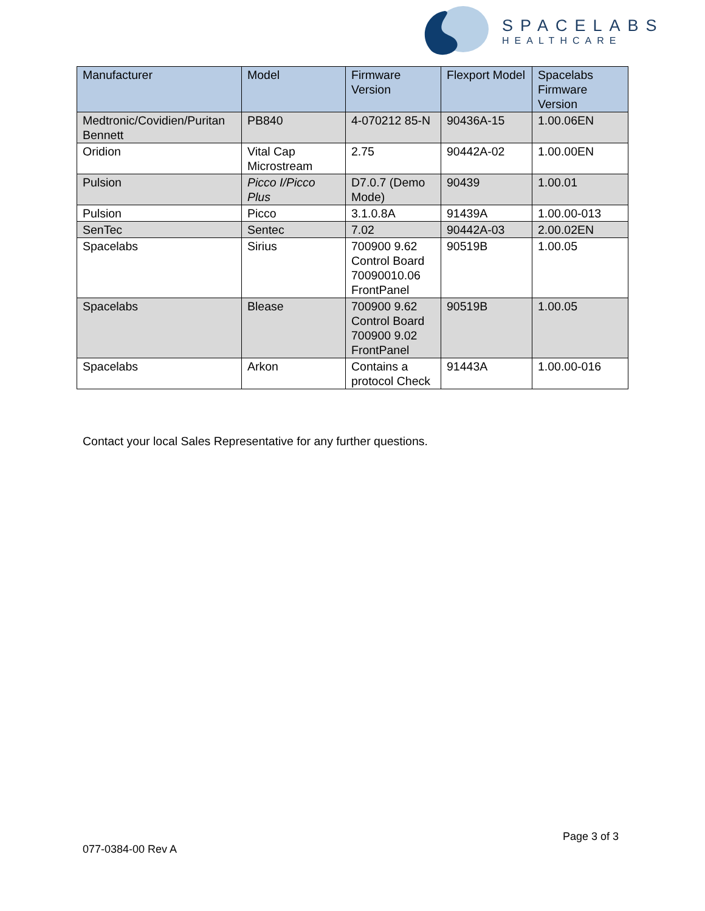SPACELABS
HEALTHCARE
| Manufacturer | Model | Firmware Version | Flexport Model | Spacelabs Firmware Version |
| --- | --- | --- | --- | --- |
| Medtronic/Covidien/Puritan Bennett | PB840 | 4-070212 85-N | 90436A-15 | 1.00.06EN |
| Oridion | Vital Cap Microstream | 2.75 | 90442A-02 | 1.00.00EN |
| Pulsion | Picco I/Picco Plus | D7.0.7 (Demo Mode) | 90439 | 1.00.01 |
| Pulsion | Picco | 3.1.0.8A | 91439A | 1.00.00-013 |
| SenTec | Sentec | 7.02 | 90442A-03 | 2.00.02EN |
| Spacelabs | Sirius | 700900 9.62 Control Board 70090010.06 FrontPanel | 90519B | 1.00.05 |
| Spacelabs | Blease | 700900 9.62 Control Board 700900 9.02 FrontPanel | 90519B | 1.00.05 |
| Spacelabs | Arkon | Contains a protocol Check | 91443A | 1.00.00-016 |
Contact your local Sales Representative for any further questions.
Page 3 of 3
077-0384-00 Rev A